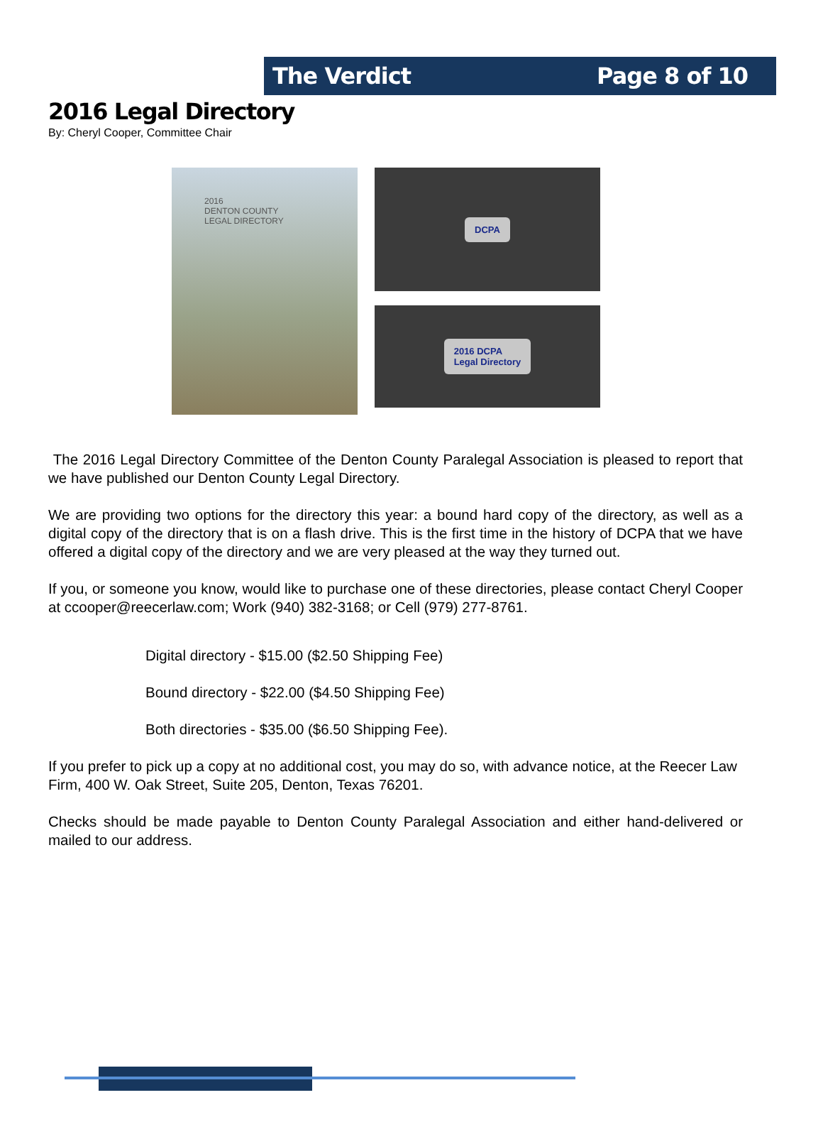The Verdict Page 8 of 10
2016 Legal Directory
By: Cheryl Cooper, Committee Chair
2016
DENTON COUNTY
LEGAL DIRECTORY
DCPA
2016 DCPA
Legal Directory
The 2016 Legal Directory Committee of the Denton County Paralegal Association is pleased to report that we have published our Denton County Legal Directory.
We are providing two options for the directory this year: a bound hard copy of the directory, as well as a digital copy of the directory that is on a flash drive. This is the first time in the history of DCPA that we have offered a digital copy of the directory and we are very pleased at the way they turned out.
If you, or someone you know, would like to purchase one of these directories, please contact Cheryl Cooper at ccooper@reecerlaw.com; Work (940) 382-3168; or Cell (979) 277-8761.
Digital directory - $15.00 ($2.50 Shipping Fee)
Bound directory - $22.00 ($4.50 Shipping Fee)
Both directories - $35.00 ($6.50 Shipping Fee).
If you prefer to pick up a copy at no additional cost, you may do so, with advance notice, at the Reecer Law Firm, 400 W. Oak Street, Suite 205, Denton, Texas 76201.
Checks should be made payable to Denton County Paralegal Association and either hand-delivered or mailed to our address.